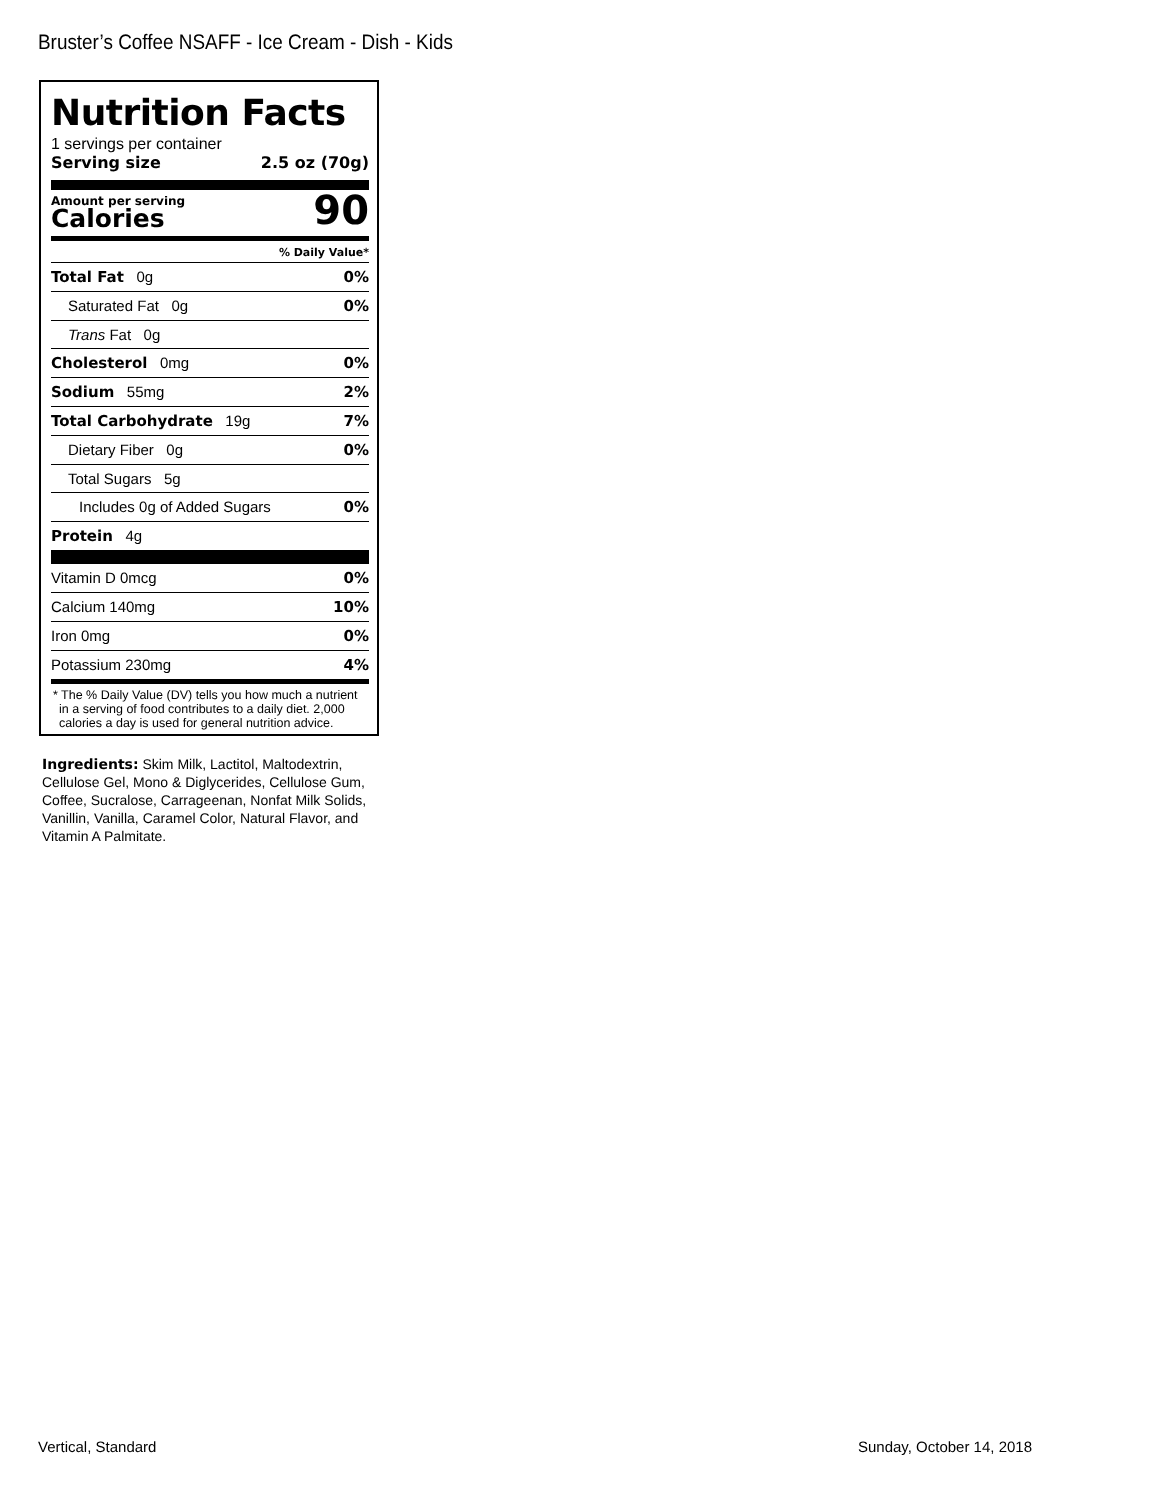Bruster’s Coffee NSAFF - Ice Cream - Dish - Kids
Nutrition Facts
1 servings per container
Serving size 2.5 oz (70g)
Amount per serving
Calories
90
% Daily Value*
Total Fat 0g 0%
Saturated Fat 0g 0%
Trans Fat 0g
Cholesterol 0mg 0%
Sodium 55mg 2%
Total Carbohydrate 19g 7%
Dietary Fiber 0g 0%
Total Sugars 5g
Includes 0g of Added Sugars 0%
Protein 4g
Vitamin D 0mcg 0%
Calcium 140mg 10%
Iron 0mg 0%
Potassium 230mg 4%
* The % Daily Value (DV) tells you how much a nutrient in a serving of food contributes to a daily diet. 2,000 calories a day is used for general nutrition advice.
Ingredients: Skim Milk, Lactitol, Maltodextrin, Cellulose Gel, Mono & Diglycerides, Cellulose Gum, Coffee, Sucralose, Carrageenan, Nonfat Milk Solids, Vanillin, Vanilla, Caramel Color, Natural Flavor, and Vitamin A Palmitate.
Vertical, Standard Sunday, October 14, 2018